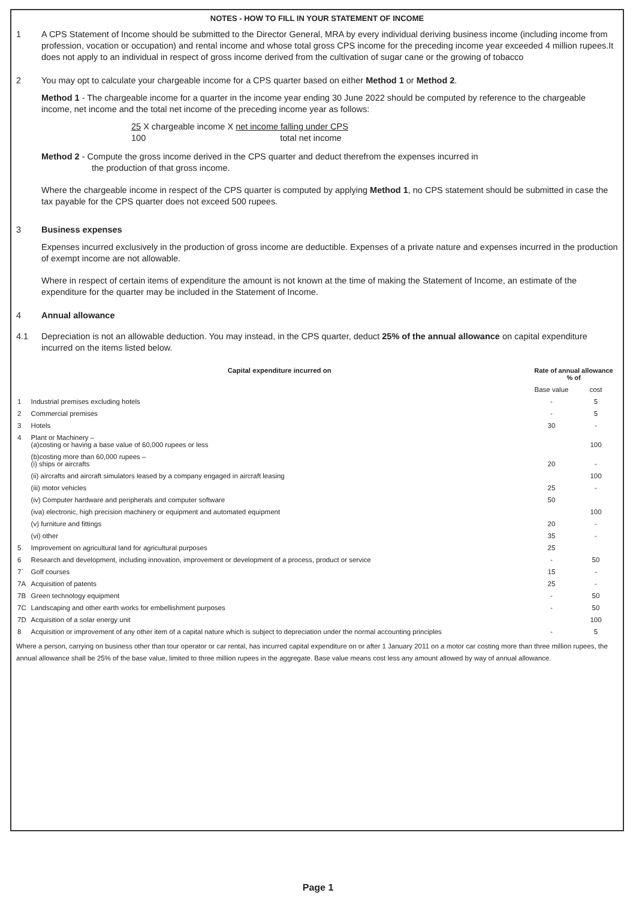NOTES - HOW TO FILL IN YOUR STATEMENT OF INCOME
1 A CPS Statement of Income should be submitted to the Director General, MRA by every individual deriving business income (including income from profession, vocation or occupation) and rental income and whose total gross CPS income for the preceding income year exceeded 4 million rupees.It does not apply to an individual in respect of gross income derived from the cultivation of sugar cane or the growing of tobacco
2 You may opt to calculate your chargeable income for a CPS quarter based on either Method 1 or Method 2.
Method 1 - The chargeable income for a quarter in the income year ending 30 June 2022 should be computed by reference to the chargeable income, net income and the total net income of the preceding income year as follows:
25 X chargeable income X net income falling under CPS
100 total net income
Method 2 - Compute the gross income derived in the CPS quarter and deduct therefrom the expenses incurred in
the production of that gross income.
Where the chargeable income in respect of the CPS quarter is computed by applying Method 1, no CPS statement should be submitted in case the tax payable for the CPS quarter does not exceed 500 rupees.
3 Business expenses
Expenses incurred exclusively in the production of gross income are deductible. Expenses of a private nature and expenses incurred in the production of exempt income are not allowable.
Where in respect of certain items of expenditure the amount is not known at the time of making the Statement of Income, an estimate of the expenditure for the quarter may be included in the Statement of Income.
4 Annual allowance
4.1 Depreciation is not an allowable deduction. You may instead, in the CPS quarter, deduct 25% of the annual allowance on capital expenditure incurred on the items listed below.
| | Capital expenditure incurred on | Rate of annual allowance % of | |
| --- | --- | --- | --- |
| | | Base value | cost |
| 1 | Industrial premises excluding hotels | - | 5 |
| 2 | Commercial premises | - | 5 |
| 3 | Hotels | 30 | - |
| 4 | Plant or Machinery – (a)costing or having a base value of 60,000 rupees or less | | 100 |
| | (b)costing more than 60,000 rupees – (i) ships or aircrafts | 20 | - |
| | (ii) aircrafts and aircraft simulators leased by a company engaged in aircraft leasing | | 100 |
| | (iii) motor vehicles | 25 | - |
| | (iv) Computer hardware and peripherals and computer software | 50 | |
| | (iva) electronic, high precision machinery or equipment and automated equipment | | 100 |
| | (v) furniture and fittings | 20 | - |
| | (vi) other | 35 | - |
| 5 | Improvement on agricultural land for agricultural purposes | 25 | |
| 6 | Research and development, including innovation, improvement or development of a process, product or service | - | 50 |
| 7` | Golf courses | 15 | - |
| 7A | Acquisition of patents | 25 | - |
| 7B | Green technology equipment | - | 50 |
| 7C | Landscaping and other earth works for embellishment purposes | - | 50 |
| 7D | Acquisition of a solar energy unit | | 100 |
| 8 | Acquisition or improvement of any other item of a capital nature which is subject to depreciation under the normal accounting principles | - | 5 |
Where a person, carrying on business other than tour operator or car rental, has incurred capital expenditure on or after 1 January 2011 on a motor car costing more than three million rupees, the annual allowance shall be 25% of the base value, limited to three million rupees in the aggregate. Base value means cost less any amount allowed by way of annual allowance.
Page 1